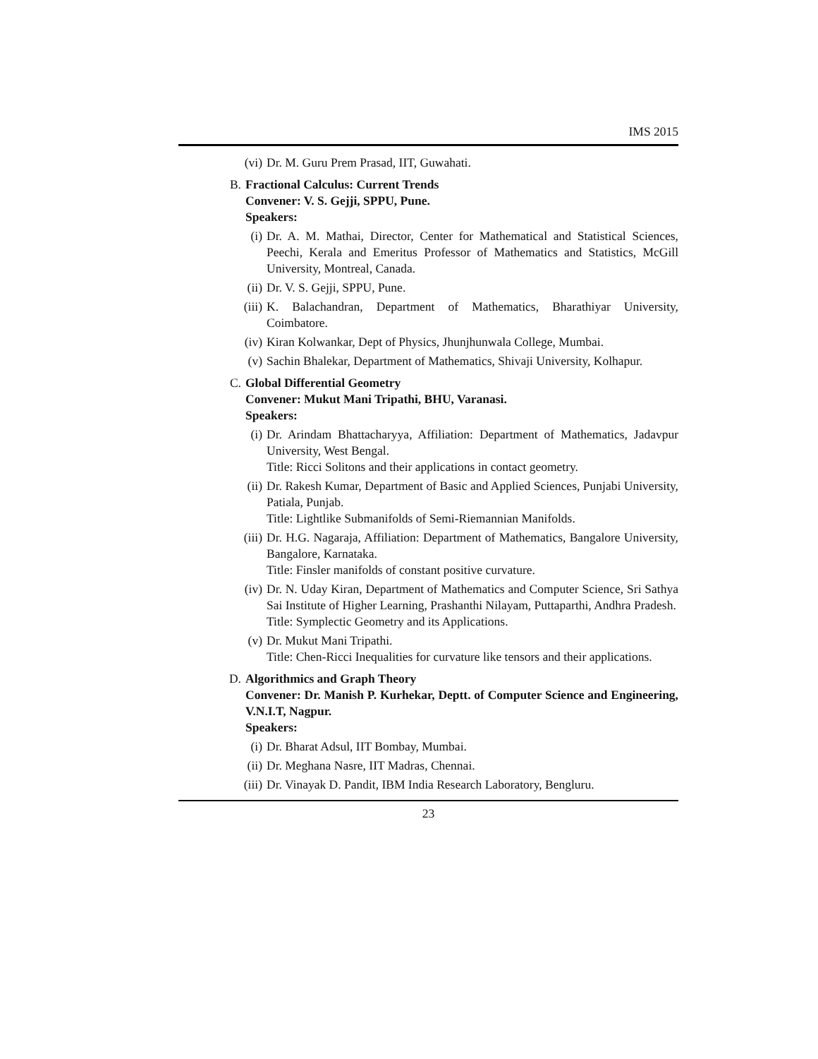IMS 2015
(vi) Dr. M. Guru Prem Prasad, IIT, Guwahati.
B. Fractional Calculus: Current Trends
Convener: V. S. Gejji, SPPU, Pune.
Speakers:
(i) Dr. A. M. Mathai, Director, Center for Mathematical and Statistical Sciences, Peechi, Kerala and Emeritus Professor of Mathematics and Statistics, McGill University, Montreal, Canada.
(ii) Dr. V. S. Gejji, SPPU, Pune.
(iii) K. Balachandran, Department of Mathematics, Bharathiyar University, Coimbatore.
(iv) Kiran Kolwankar, Dept of Physics, Jhunjhunwala College, Mumbai.
(v) Sachin Bhalekar, Department of Mathematics, Shivaji University, Kolhapur.
C. Global Differential Geometry
Convener: Mukut Mani Tripathi, BHU, Varanasi.
Speakers:
(i) Dr. Arindam Bhattacharyya, Affiliation: Department of Mathematics, Jadavpur University, West Bengal.
Title: Ricci Solitons and their applications in contact geometry.
(ii) Dr. Rakesh Kumar, Department of Basic and Applied Sciences, Punjabi University, Patiala, Punjab.
Title: Lightlike Submanifolds of Semi-Riemannian Manifolds.
(iii) Dr. H.G. Nagaraja, Affiliation: Department of Mathematics, Bangalore University, Bangalore, Karnataka.
Title: Finsler manifolds of constant positive curvature.
(iv) Dr. N. Uday Kiran, Department of Mathematics and Computer Science, Sri Sathya Sai Institute of Higher Learning, Prashanthi Nilayam, Puttaparthi, Andhra Pradesh.
Title: Symplectic Geometry and its Applications.
(v) Dr. Mukut Mani Tripathi.
Title: Chen-Ricci Inequalities for curvature like tensors and their applications.
D. Algorithmics and Graph Theory
Convener: Dr. Manish P. Kurhekar, Deptt. of Computer Science and Engineering, V.N.I.T, Nagpur.
Speakers:
(i) Dr. Bharat Adsul, IIT Bombay, Mumbai.
(ii) Dr. Meghana Nasre, IIT Madras, Chennai.
(iii) Dr. Vinayak D. Pandit, IBM India Research Laboratory, Bengluru.
23